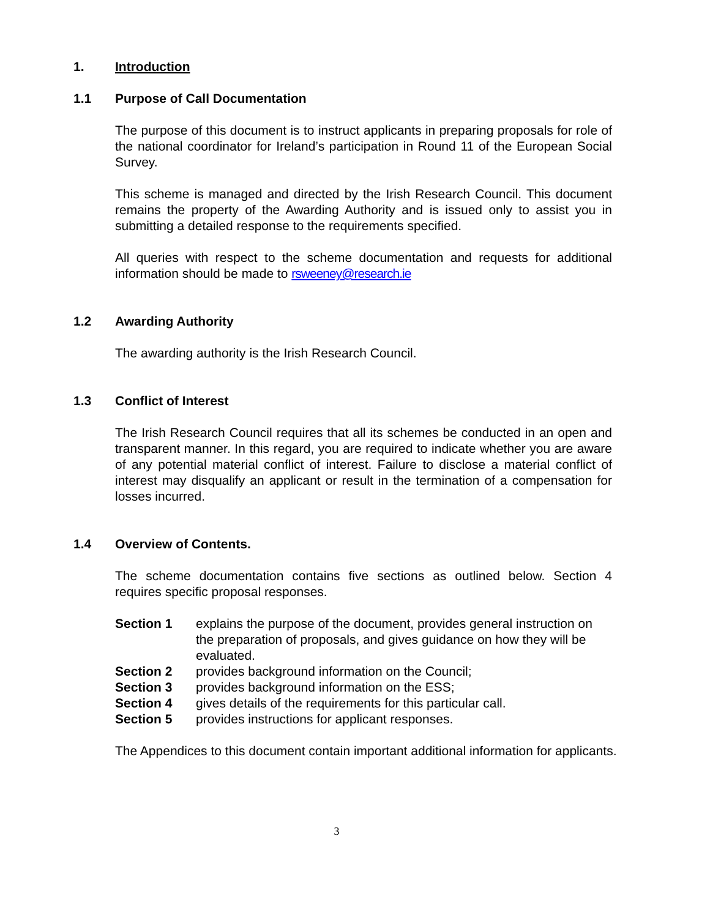1. Introduction
1.1 Purpose of Call Documentation
The purpose of this document is to instruct applicants in preparing proposals for role of the national coordinator for Ireland’s participation in Round 11 of the European Social Survey.
This scheme is managed and directed by the Irish Research Council. This document remains the property of the Awarding Authority and is issued only to assist you in submitting a detailed response to the requirements specified.
All queries with respect to the scheme documentation and requests for additional information should be made to rsweeney@research.ie
1.2 Awarding Authority
The awarding authority is the Irish Research Council.
1.3 Conflict of Interest
The Irish Research Council requires that all its schemes be conducted in an open and transparent manner. In this regard, you are required to indicate whether you are aware of any potential material conflict of interest. Failure to disclose a material conflict of interest may disqualify an applicant or result in the termination of a compensation for losses incurred.
1.4 Overview of Contents.
The scheme documentation contains five sections as outlined below. Section 4 requires specific proposal responses.
Section 1 explains the purpose of the document, provides general instruction on the preparation of proposals, and gives guidance on how they will be evaluated.
Section 2 provides background information on the Council;
Section 3 provides background information on the ESS;
Section 4 gives details of the requirements for this particular call.
Section 5 provides instructions for applicant responses.
The Appendices to this document contain important additional information for applicants.
3